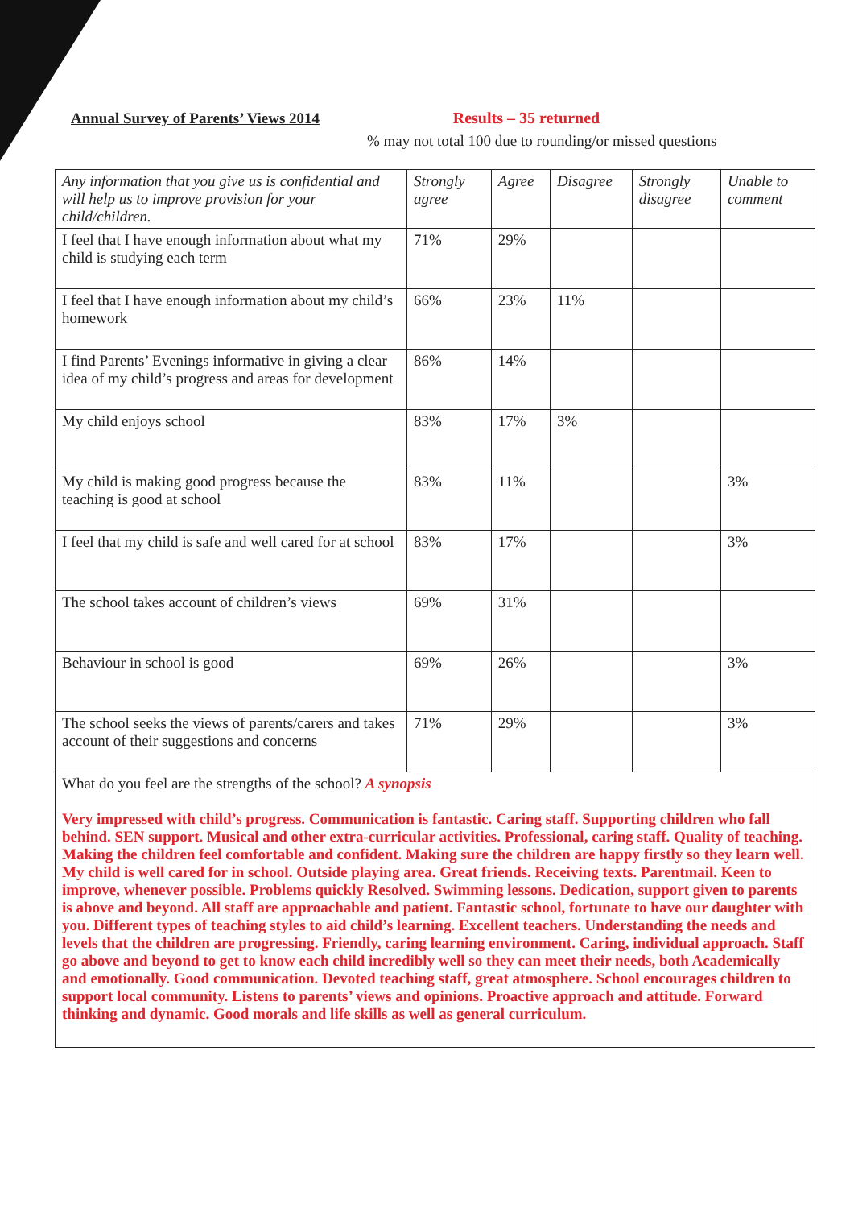Annual Survey of Parents’ Views 2014 Results – 35 returned
% may not total 100 due to rounding/or missed questions
| Any information that you give us is confidential and will help us to improve provision for your child/children. | Strongly agree | Agree | Disagree | Strongly disagree | Unable to comment |
| --- | --- | --- | --- | --- | --- |
| I feel that I have enough information about what my child is studying each term | 71% | 29% | | | |
| I feel that I have enough information about my child’s homework | 66% | 23% | 11% | | |
| I find Parents’ Evenings informative in giving a clear idea of my child’s progress and areas for development | 86% | 14% | | | |
| My child enjoys school | 83% | 17% | 3% | | |
| My child is making good progress because the teaching is good at school | 83% | 11% | | | 3% |
| I feel that my child is safe and well cared for at school | 83% | 17% | | | 3% |
| The school takes account of children’s views | 69% | 31% | | | |
| Behaviour in school is good | 69% | 26% | | | 3% |
| The school seeks the views of parents/carers and takes account of their suggestions and concerns | 71% | 29% | | | 3% |
| What do you feel are the strengths of the school? A synopsis Very impressed with child’s progress. Communication is fantastic. Caring staff. Supporting children who fall behind. SEN support. Musical and other extra-curricular activities. Professional, caring staff. Quality of teaching. Making the children feel comfortable and confident. Making sure the children are happy firstly so they learn well. My child is well cared for in school. Outside playing area. Great friends. Receiving texts. Parentmail. Keen to improve, whenever possible. Problems quickly Resolved. Swimming lessons. Dedication, support given to parents is above and beyond. All staff are approachable and patient. Fantastic school, fortunate to have our daughter with you. Different types of teaching styles to aid child’s learning. Excellent teachers. Understanding the needs and levels that the children are progressing. Friendly, caring learning environment. Caring, individual approach. Staff go above and beyond to get to know each child incredibly well so they can meet their needs, both Academically and emotionally. Good communication. Devoted teaching staff, great atmosphere. School encourages children to support local community. Listens to parents’ views and opinions. Proactive approach and attitude. Forward thinking and dynamic. Good morals and life skills as well as general curriculum. | | | | | |